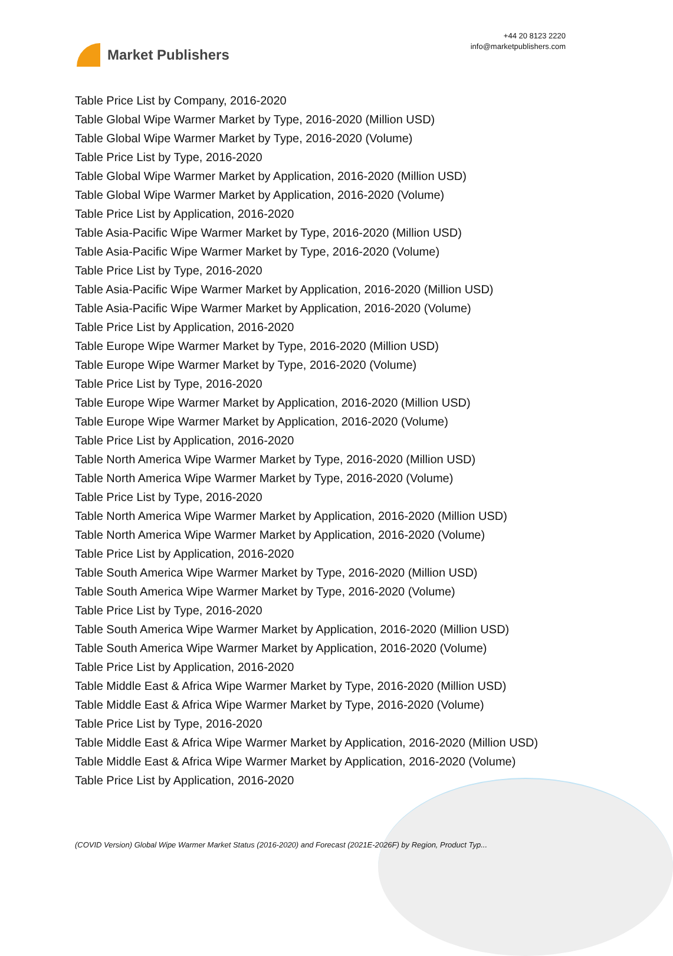Market Publishers
+44 20 8123 2220
info@marketpublishers.com
Table Price List by Company, 2016-2020
Table Global Wipe Warmer Market by Type, 2016-2020 (Million USD)
Table Global Wipe Warmer Market by Type, 2016-2020 (Volume)
Table Price List by Type, 2016-2020
Table Global Wipe Warmer Market by Application, 2016-2020 (Million USD)
Table Global Wipe Warmer Market by Application, 2016-2020 (Volume)
Table Price List by Application, 2016-2020
Table Asia-Pacific Wipe Warmer Market by Type, 2016-2020 (Million USD)
Table Asia-Pacific Wipe Warmer Market by Type, 2016-2020 (Volume)
Table Price List by Type, 2016-2020
Table Asia-Pacific Wipe Warmer Market by Application, 2016-2020 (Million USD)
Table Asia-Pacific Wipe Warmer Market by Application, 2016-2020 (Volume)
Table Price List by Application, 2016-2020
Table Europe Wipe Warmer Market by Type, 2016-2020 (Million USD)
Table Europe Wipe Warmer Market by Type, 2016-2020 (Volume)
Table Price List by Type, 2016-2020
Table Europe Wipe Warmer Market by Application, 2016-2020 (Million USD)
Table Europe Wipe Warmer Market by Application, 2016-2020 (Volume)
Table Price List by Application, 2016-2020
Table North America Wipe Warmer Market by Type, 2016-2020 (Million USD)
Table North America Wipe Warmer Market by Type, 2016-2020 (Volume)
Table Price List by Type, 2016-2020
Table North America Wipe Warmer Market by Application, 2016-2020 (Million USD)
Table North America Wipe Warmer Market by Application, 2016-2020 (Volume)
Table Price List by Application, 2016-2020
Table South America Wipe Warmer Market by Type, 2016-2020 (Million USD)
Table South America Wipe Warmer Market by Type, 2016-2020 (Volume)
Table Price List by Type, 2016-2020
Table South America Wipe Warmer Market by Application, 2016-2020 (Million USD)
Table South America Wipe Warmer Market by Application, 2016-2020 (Volume)
Table Price List by Application, 2016-2020
Table Middle East & Africa Wipe Warmer Market by Type, 2016-2020 (Million USD)
Table Middle East & Africa Wipe Warmer Market by Type, 2016-2020 (Volume)
Table Price List by Type, 2016-2020
Table Middle East & Africa Wipe Warmer Market by Application, 2016-2020 (Million USD)
Table Middle East & Africa Wipe Warmer Market by Application, 2016-2020 (Volume)
Table Price List by Application, 2016-2020
(COVID Version) Global Wipe Warmer Market Status (2016-2020) and Forecast (2021E-2026F) by Region, Product Typ...